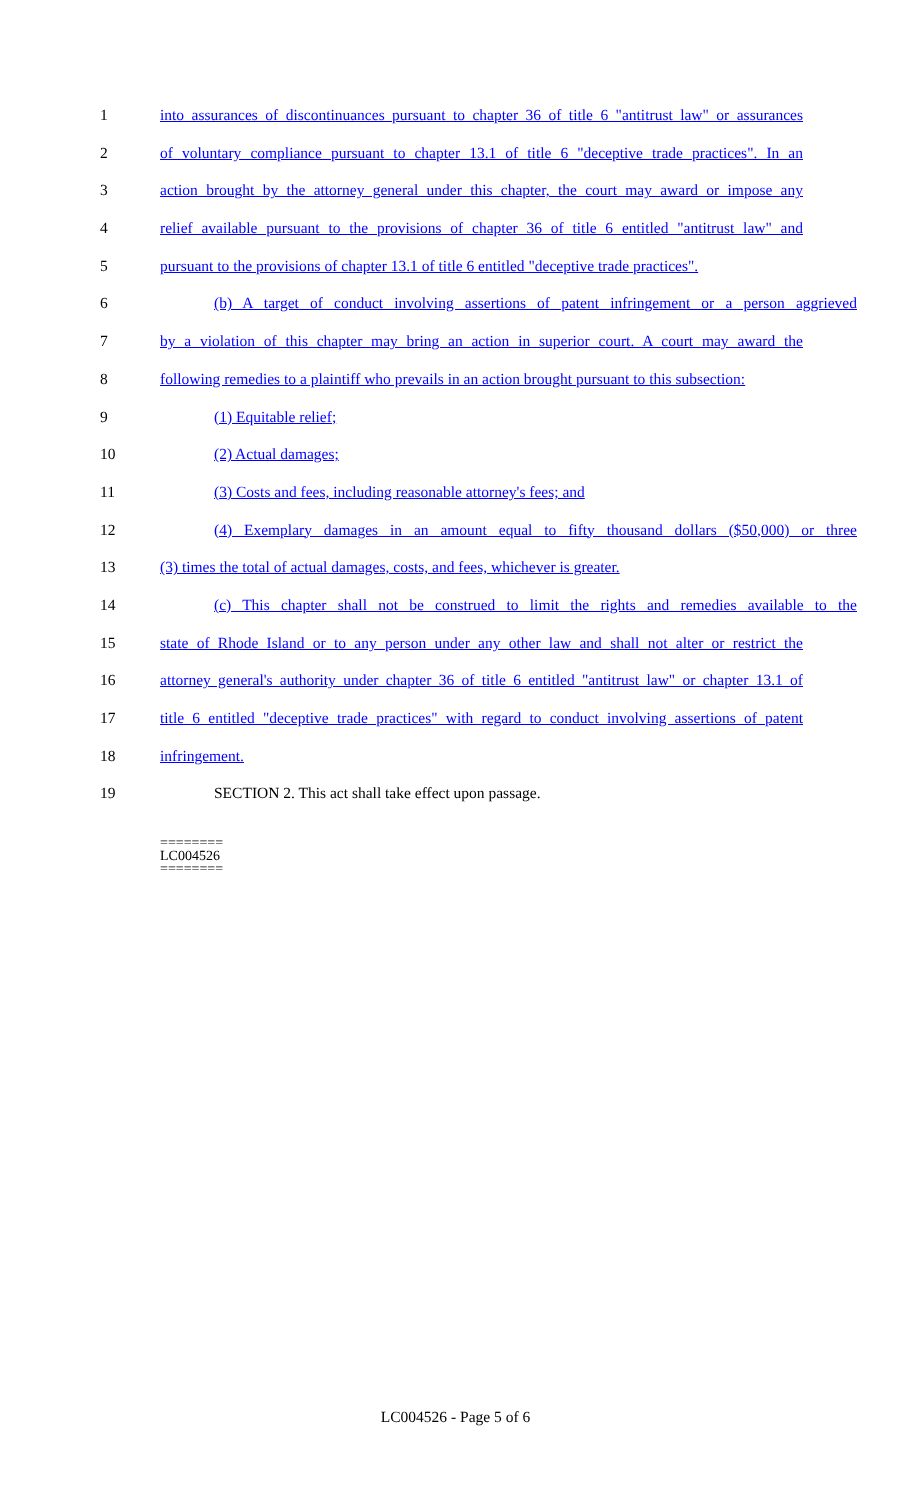1 into assurances of discontinuances pursuant to chapter 36 of title 6 "antitrust law" or assurances
2 of voluntary compliance pursuant to chapter 13.1 of title 6 "deceptive trade practices". In an
3 action brought by the attorney general under this chapter, the court may award or impose any
4 relief available pursuant to the provisions of chapter 36 of title 6 entitled "antitrust law" and
5 pursuant to the provisions of chapter 13.1 of title 6 entitled "deceptive trade practices".
6 (b) A target of conduct involving assertions of patent infringement or a person aggrieved
7 by a violation of this chapter may bring an action in superior court. A court may award the
8 following remedies to a plaintiff who prevails in an action brought pursuant to this subsection:
9 (1) Equitable relief;
10 (2) Actual damages;
11 (3) Costs and fees, including reasonable attorney's fees; and
12 (4) Exemplary damages in an amount equal to fifty thousand dollars ($50,000) or three
13 (3) times the total of actual damages, costs, and fees, whichever is greater.
14 (c) This chapter shall not be construed to limit the rights and remedies available to the
15 state of Rhode Island or to any person under any other law and shall not alter or restrict the
16 attorney general's authority under chapter 36 of title 6 entitled "antitrust law" or chapter 13.1 of
17 title 6 entitled "deceptive trade practices" with regard to conduct involving assertions of patent
18 infringement.
19 SECTION 2. This act shall take effect upon passage.
========
LC004526
========
LC004526 - Page 5 of 6